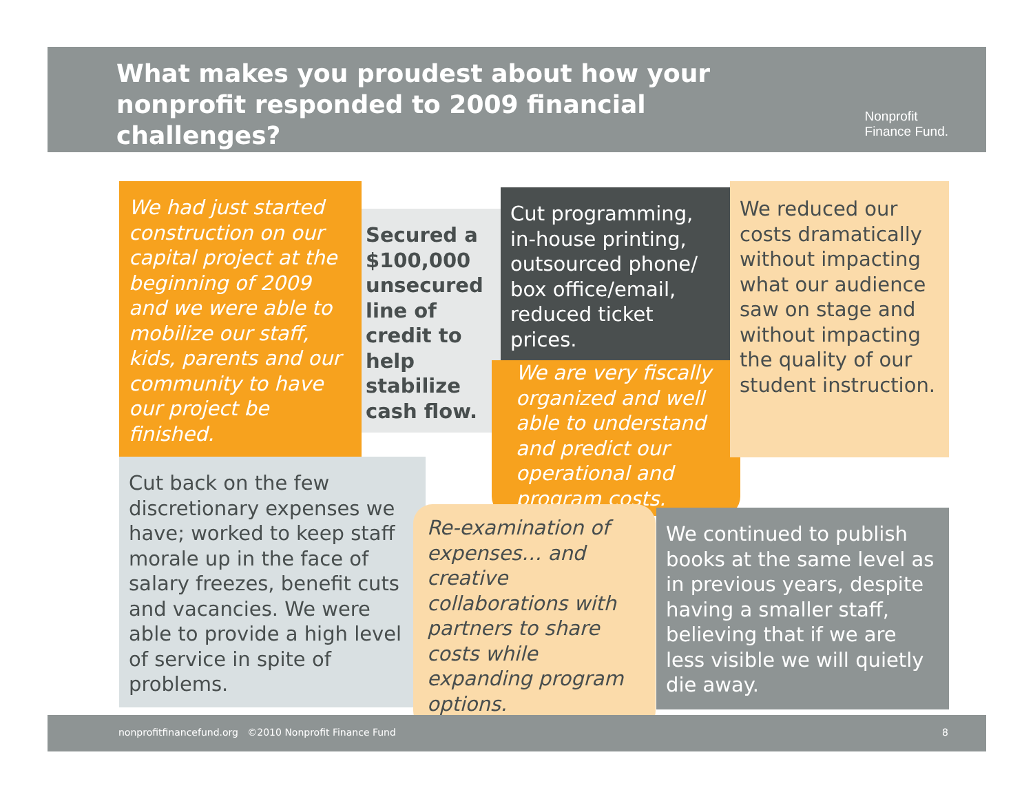What makes you proudest about how your nonprofit responded to 2009 financial challenges?
Nonprofit
Finance Fund.
We had just started construction on our capital project at the beginning of 2009 and we were able to mobilize our staff, kids, parents and our community to have our project be finished.
Secured a $100,000 unsecured line of credit to help stabilize cash flow.
Cut programming, in-house printing, outsourced phone/ box office/email, reduced ticket prices.
We are very fiscally organized and well able to understand and predict our operational and program costs.
We reduced our costs dramatically without impacting what our audience saw on stage and without impacting the quality of our student instruction.
Cut back on the few discretionary expenses we have; worked to keep staff morale up in the face of salary freezes, benefit cuts and vacancies. We were able to provide a high level of service in spite of problems.
Re-examination of expenses… and creative collaborations with partners to share costs while expanding program options.
We continued to publish books at the same level as in previous years, despite having a smaller staff, believing that if we are less visible we will quietly die away.
nonprofitfinancefund.org ©2010 Nonprofit Finance Fund 8